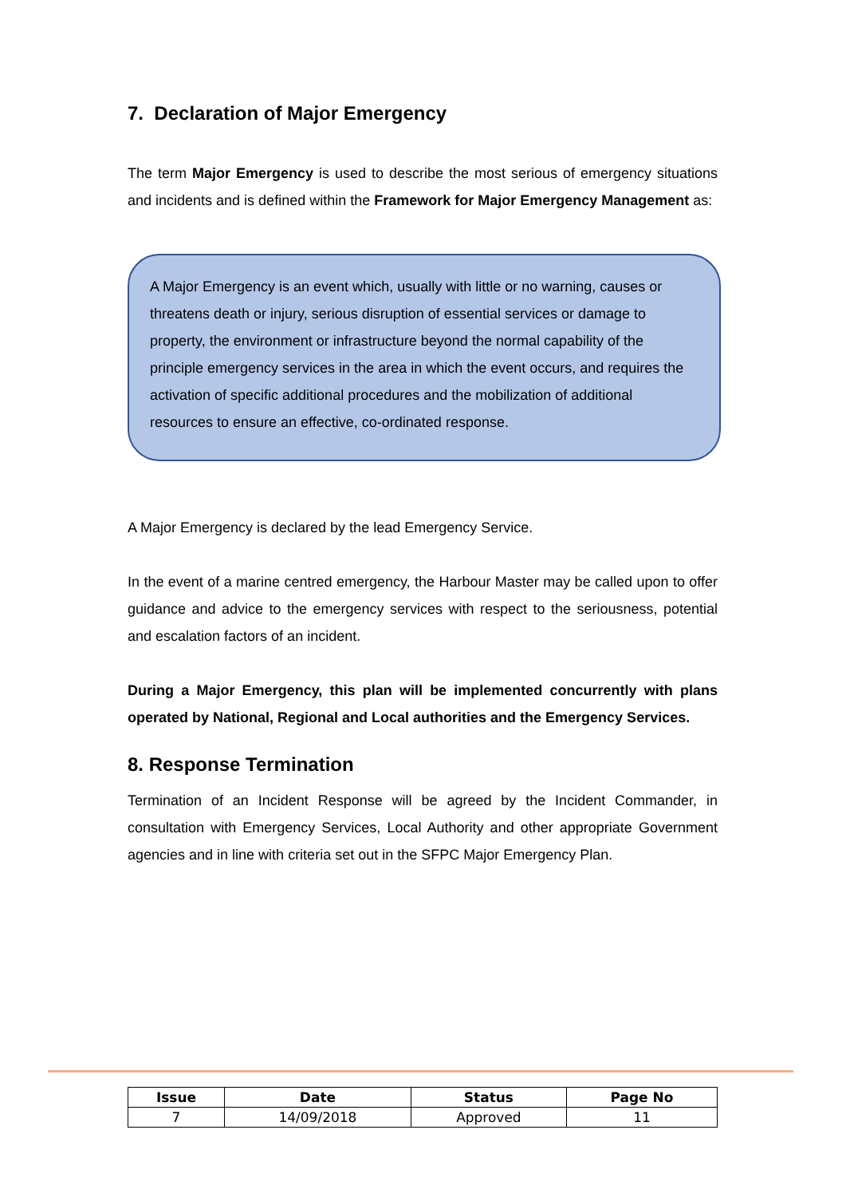7. Declaration of Major Emergency
The term Major Emergency is used to describe the most serious of emergency situations and incidents and is defined within the Framework for Major Emergency Management as:
A Major Emergency is an event which, usually with little or no warning, causes or threatens death or injury, serious disruption of essential services or damage to property, the environment or infrastructure beyond the normal capability of the principle emergency services in the area in which the event occurs, and requires the activation of specific additional procedures and the mobilization of additional resources to ensure an effective, co-ordinated response.
A Major Emergency is declared by the lead Emergency Service.
In the event of a marine centred emergency, the Harbour Master may be called upon to offer guidance and advice to the emergency services with respect to the seriousness, potential and escalation factors of an incident.
During a Major Emergency, this plan will be implemented concurrently with plans operated by National, Regional and Local authorities and the Emergency Services.
8. Response Termination
Termination of an Incident Response will be agreed by the Incident Commander, in consultation with Emergency Services, Local Authority and other appropriate Government agencies and in line with criteria set out in the SFPC Major Emergency Plan.
| Issue | Date | Status | Page No |
| --- | --- | --- | --- |
| 7 | 14/09/2018 | Approved | 11 |